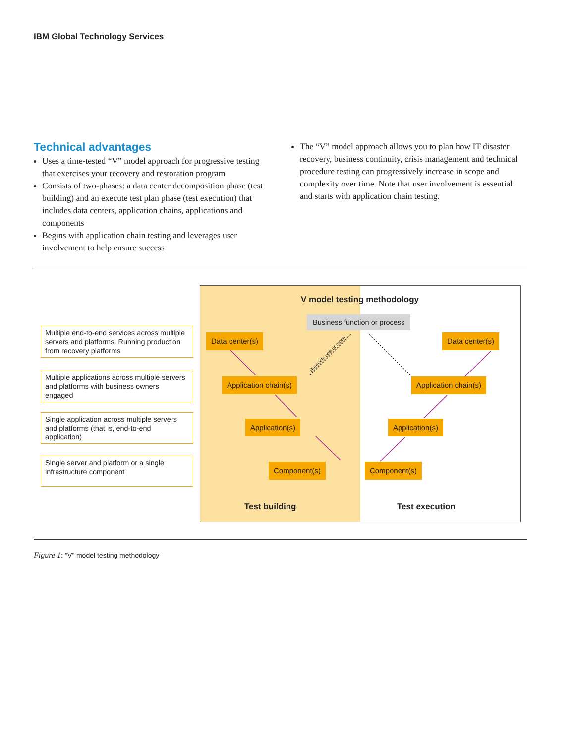IBM Global Technology Services
Technical advantages
Uses a time-tested “V” model approach for progressive testing that exercises your recovery and restoration program
Consists of two-phases: a data center decomposition phase (test building) and an execute test plan phase (test execution) that includes data centers, application chains, applications and components
Begins with application chain testing and leverages user involvement to help ensure success
The “V” model approach allows you to plan how IT disaster recovery, business continuity, crisis management and technical procedure testing can progressively increase in scope and complexity over time. Note that user involvement is essential and starts with application chain testing.
Multiple end-to-end services across multiple servers and platforms. Running production from recovery platforms
Multiple applications across multiple servers and platforms with business owners engaged
Single application across multiple servers and platforms (that is, end-to-end application)
Single server and platform or a single infrastructure component
V model testing methodology
Business function or process
Data center(s)
Application chain(s)
Application(s)
Component(s)
Data center(s)
Application chain(s)
Application(s)
Component(s)
Supports one or more
Test building Test execution
Figure 1: “V” model testing methodology